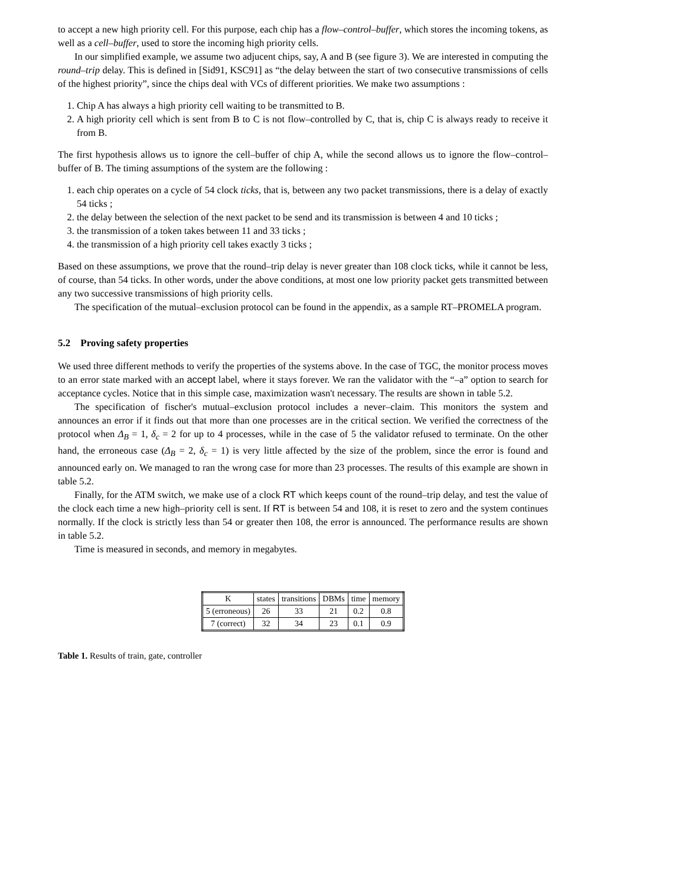to accept a new high priority cell. For this purpose, each chip has a flow–control–buffer, which stores the incoming tokens, as well as a cell–buffer, used to store the incoming high priority cells.
In our simplified example, we assume two adjucent chips, say, A and B (see figure 3). We are interested in computing the round–trip delay. This is defined in [Sid91, KSC91] as “the delay between the start of two consecutive transmissions of cells of the highest priority”, since the chips deal with VCs of different priorities. We make two assumptions :
1. Chip A has always a high priority cell waiting to be transmitted to B.
2. A high priority cell which is sent from B to C is not flow–controlled by C, that is, chip C is always ready to receive it from B.
The first hypothesis allows us to ignore the cell–buffer of chip A, while the second allows us to ignore the flow–control–buffer of B. The timing assumptions of the system are the following :
1. each chip operates on a cycle of 54 clock ticks, that is, between any two packet transmissions, there is a delay of exactly 54 ticks ;
2. the delay between the selection of the next packet to be send and its transmission is between 4 and 10 ticks ;
3. the transmission of a token takes between 11 and 33 ticks ;
4. the transmission of a high priority cell takes exactly 3 ticks ;
Based on these assumptions, we prove that the round–trip delay is never greater than 108 clock ticks, while it cannot be less, of course, than 54 ticks. In other words, under the above conditions, at most one low priority packet gets transmitted between any two successive transmissions of high priority cells.
The specification of the mutual–exclusion protocol can be found in the appendix, as a sample RT–PROMELA program.
5.2 Proving safety properties
We used three different methods to verify the properties of the systems above. In the case of TGC, the monitor process moves to an error state marked with an accept label, where it stays forever. We ran the validator with the “–a” option to search for acceptance cycles. Notice that in this simple case, maximization wasn't necessary. The results are shown in table 5.2.
The specification of fischer's mutual–exclusion protocol includes a never–claim. This monitors the system and announces an error if it finds out that more than one processes are in the critical section. We verified the correctness of the protocol when Δ<sub>B</sub> = 1, δ<sub>c</sub> = 2 for up to 4 processes, while in the case of 5 the validator refused to terminate. On the other hand, the erroneous case (Δ<sub>B</sub> = 2, δ<sub>c</sub> = 1) is very little affected by the size of the problem, since the error is found and announced early on. We managed to ran the wrong case for more than 23 processes. The results of this example are shown in table 5.2.
Finally, for the ATM switch, we make use of a clock RT which keeps count of the round–trip delay, and test the value of the clock each time a new high–priority cell is sent. If RT is between 54 and 108, it is reset to zero and the system continues normally. If the clock is strictly less than 54 or greater then 108, the error is announced. The performance results are shown in table 5.2.
Time is measured in seconds, and memory in megabytes.
| K | states | transitions | DBMs | time | memory |
| --- | --- | --- | --- | --- | --- |
| 5 (erroneous) | 26 | 33 | 21 | 0.2 | 0.8 |
| 7 (correct) | 32 | 34 | 23 | 0.1 | 0.9 |
Table 1. Results of train, gate, controller